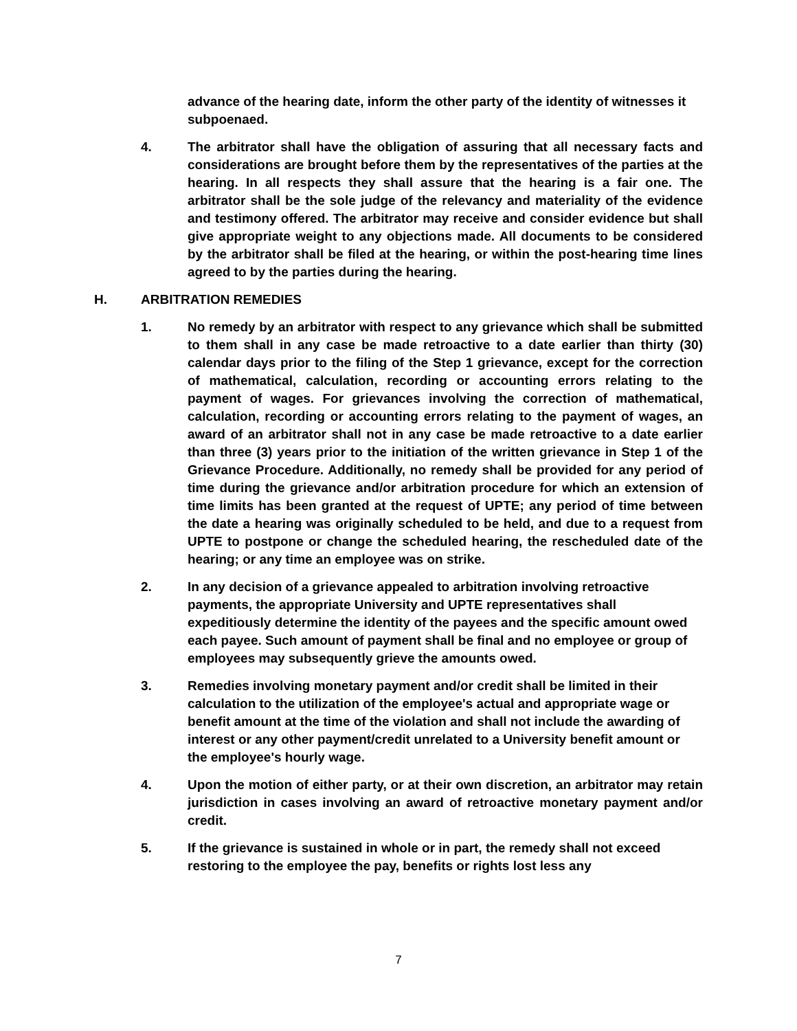advance of the hearing date, inform the other party of the identity of witnesses it subpoenaed.
4. The arbitrator shall have the obligation of assuring that all necessary facts and considerations are brought before them by the representatives of the parties at the hearing. In all respects they shall assure that the hearing is a fair one. The arbitrator shall be the sole judge of the relevancy and materiality of the evidence and testimony offered. The arbitrator may receive and consider evidence but shall give appropriate weight to any objections made. All documents to be considered by the arbitrator shall be filed at the hearing, or within the post-hearing time lines agreed to by the parties during the hearing.
H. ARBITRATION REMEDIES
1. No remedy by an arbitrator with respect to any grievance which shall be submitted to them shall in any case be made retroactive to a date earlier than thirty (30) calendar days prior to the filing of the Step 1 grievance, except for the correction of mathematical, calculation, recording or accounting errors relating to the payment of wages. For grievances involving the correction of mathematical, calculation, recording or accounting errors relating to the payment of wages, an award of an arbitrator shall not in any case be made retroactive to a date earlier than three (3) years prior to the initiation of the written grievance in Step 1 of the Grievance Procedure. Additionally, no remedy shall be provided for any period of time during the grievance and/or arbitration procedure for which an extension of time limits has been granted at the request of UPTE; any period of time between the date a hearing was originally scheduled to be held, and due to a request from UPTE to postpone or change the scheduled hearing, the rescheduled date of the hearing; or any time an employee was on strike.
2. In any decision of a grievance appealed to arbitration involving retroactive payments, the appropriate University and UPTE representatives shall expeditiously determine the identity of the payees and the specific amount owed each payee. Such amount of payment shall be final and no employee or group of employees may subsequently grieve the amounts owed.
3. Remedies involving monetary payment and/or credit shall be limited in their calculation to the utilization of the employee's actual and appropriate wage or benefit amount at the time of the violation and shall not include the awarding of interest or any other payment/credit unrelated to a University benefit amount or the employee's hourly wage.
4. Upon the motion of either party, or at their own discretion, an arbitrator may retain jurisdiction in cases involving an award of retroactive monetary payment and/or credit.
5. If the grievance is sustained in whole or in part, the remedy shall not exceed restoring to the employee the pay, benefits or rights lost less any
7